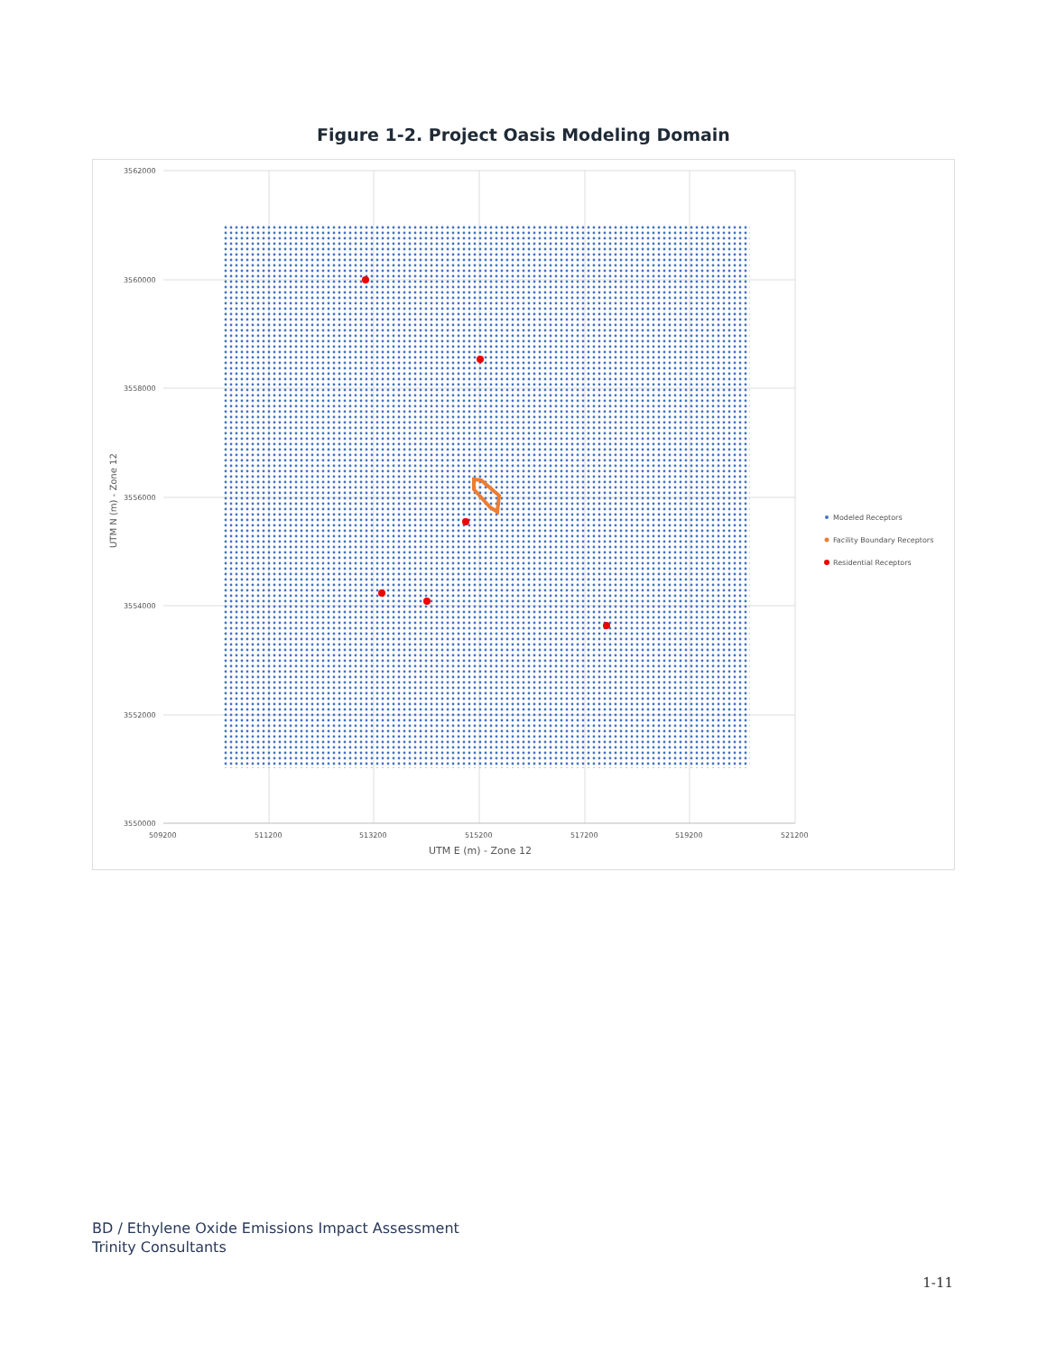Figure 1-2. Project Oasis Modeling Domain
3562000
3560000
3558000
3556000
3554000
3552000
3550000
509200
511200
513200
515200
517200
519200
521200
UTM E (m) - Zone 12
UTM N (m) - Zone 12
Modeled Receptors
Facility Boundary Receptors
Residential Receptors
BD / Ethylene Oxide Emissions Impact Assessment
Trinity Consultants
1-11